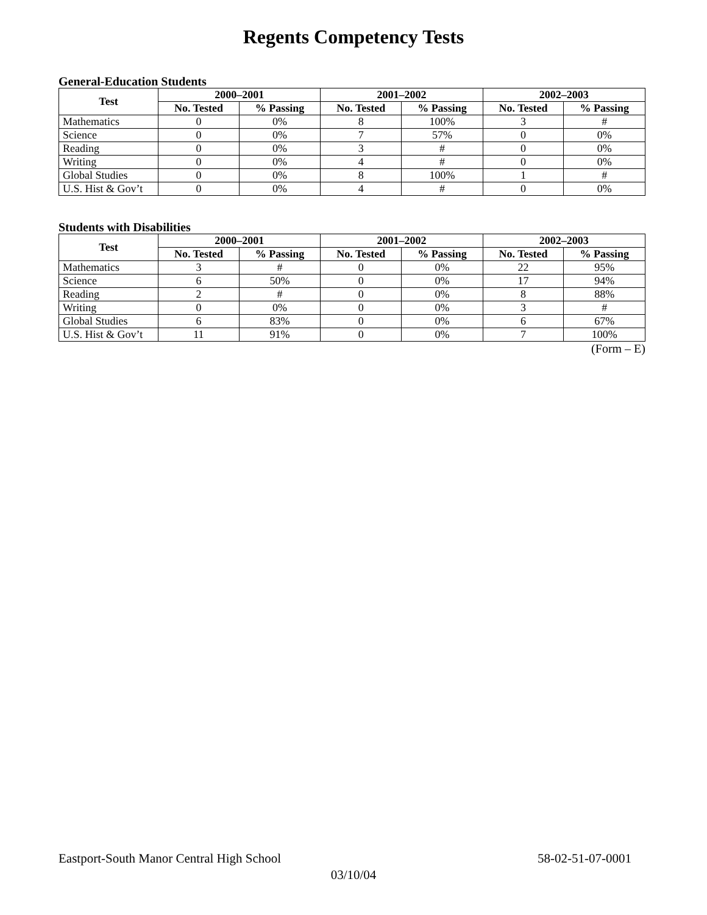Regents Competency Tests
General-Education Students
| Test | 2000–2001 | | 2001–2002 | | 2002–2003 | |
| --- | --- | --- | --- | --- | --- | --- |
| | No. Tested | % Passing | No. Tested | % Passing | No. Tested | % Passing |
| Mathematics | 0 | 0% | 8 | 100% | 3 | # |
| Science | 0 | 0% | 7 | 57% | 0 | 0% |
| Reading | 0 | 0% | 3 | # | 0 | 0% |
| Writing | 0 | 0% | 4 | # | 0 | 0% |
| Global Studies | 0 | 0% | 8 | 100% | 1 | # |
| U.S. Hist & Gov’t | 0 | 0% | 4 | # | 0 | 0% |
Students with Disabilities
| Test | 2000–2001 | | 2001–2002 | | 2002–2003 | |
| --- | --- | --- | --- | --- | --- | --- |
| | No. Tested | % Passing | No. Tested | % Passing | No. Tested | % Passing |
| Mathematics | 3 | # | 0 | 0% | 22 | 95% |
| Science | 6 | 50% | 0 | 0% | 17 | 94% |
| Reading | 2 | # | 0 | 0% | 8 | 88% |
| Writing | 0 | 0% | 0 | 0% | 3 | # |
| Global Studies | 6 | 83% | 0 | 0% | 6 | 67% |
| U.S. Hist & Gov’t | 11 | 91% | 0 | 0% | 7 | 100% |
(Form – E)
Eastport-South Manor Central High School 58-02-51-07-0001
03/10/04